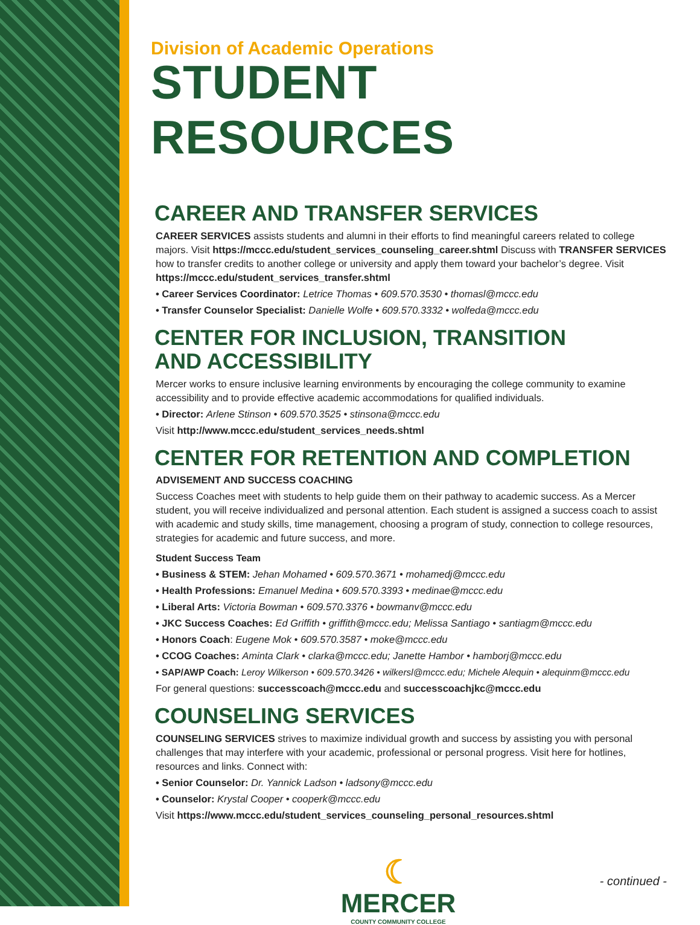Division of Academic Operations
STUDENT RESOURCES
CAREER AND TRANSFER SERVICES
CAREER SERVICES assists students and alumni in their efforts to find meaningful careers related to college majors. Visit https://mccc.edu/student_services_counseling_career.shtml Discuss with TRANSFER SERVICES how to transfer credits to another college or university and apply them toward your bachelor’s degree. Visit https://mccc.edu/student_services_transfer.shtml
• Career Services Coordinator: Letrice Thomas • 609.570.3530 • thomasl@mccc.edu
• Transfer Counselor Specialist: Danielle Wolfe • 609.570.3332 • wolfeda@mccc.edu
CENTER FOR INCLUSION, TRANSITION
AND ACCESSIBILITY
Mercer works to ensure inclusive learning environments by encouraging the college community to examine accessibility and to provide effective academic accommodations for qualified individuals.
• Director: Arlene Stinson • 609.570.3525 • stinsona@mccc.edu
Visit http://www.mccc.edu/student_services_needs.shtml
CENTER FOR RETENTION AND COMPLETION
ADVISEMENT AND SUCCESS COACHING
Success Coaches meet with students to help guide them on their pathway to academic success. As a Mercer student, you will receive individualized and personal attention. Each student is assigned a success coach to assist with academic and study skills, time management, choosing a program of study, connection to college resources, strategies for academic and future success, and more.
Student Success Team
• Business & STEM: Jehan Mohamed • 609.570.3671 • mohamedj@mccc.edu
• Health Professions: Emanuel Medina • 609.570.3393 • medinae@mccc.edu
• Liberal Arts: Victoria Bowman • 609.570.3376 • bowmanv@mccc.edu
• JKC Success Coaches: Ed Griffith • griffith@mccc.edu; Melissa Santiago • santiagm@mccc.edu
• Honors Coach: Eugene Mok • 609.570.3587 • moke@mccc.edu
• CCOG Coaches: Aminta Clark • clarka@mccc.edu; Janette Hambor • hamborj@mccc.edu
• SAP/AWP Coach: Leroy Wilkerson • 609.570.3426 • wilkersl@mccc.edu; Michele Alequin • alequinm@mccc.edu
For general questions: successcoach@mccc.edu and successcoachjkc@mccc.edu
COUNSELING SERVICES
COUNSELING SERVICES strives to maximize individual growth and success by assisting you with personal challenges that may interfere with your academic, professional or personal progress. Visit here for hotlines, resources and links. Connect with:
• Senior Counselor: Dr. Yannick Ladson • ladsony@mccc.edu
• Counselor: Krystal Cooper • cooperk@mccc.edu
Visit https://www.mccc.edu/student_services_counseling_personal_resources.shtml
☾
MERCER
COUNTY COMMUNITY COLLEGE
- continued -